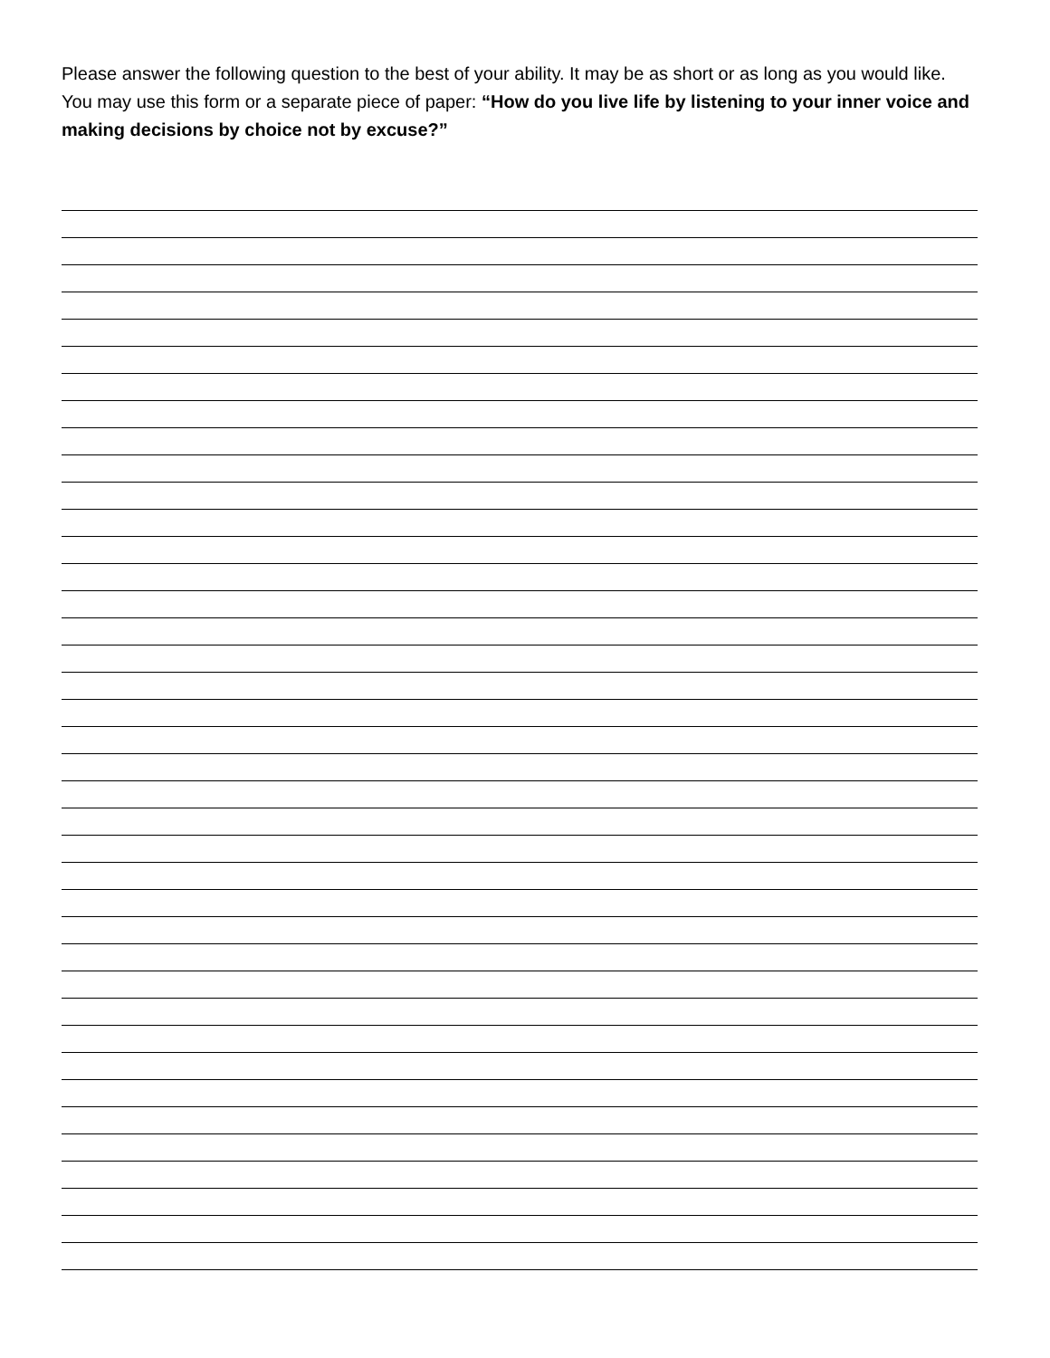Please answer the following question to the best of your ability. It may be as short or as long as you would like. You may use this form or a separate piece of paper: “How do you live life by listening to your inner voice and making decisions by choice not by excuse?”